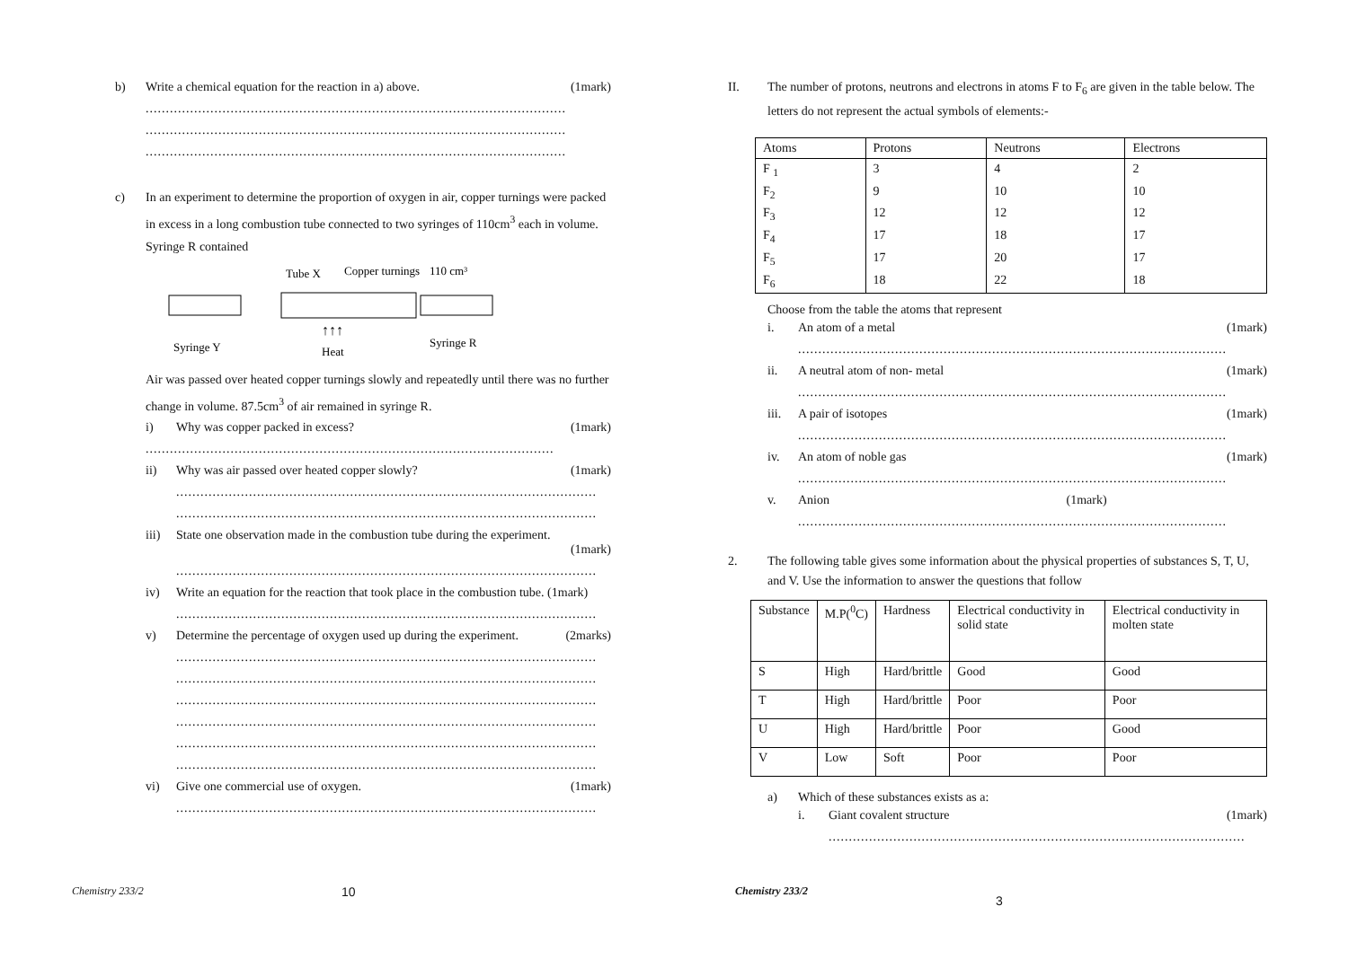b) Write a chemical equation for the reaction in a) above. (1mark)
........................................................................................................
........................................................................................................
........................................................................................................
c) In an experiment to determine the proportion of oxygen in air, copper turnings were packed in excess in a long combustion tube connected to two syringes of 110cm<sup>3</sup> each in volume. Syringe R contained
Tube X
Copper turnings
110 cm³
Syringe Y
Heat
Syringe R
↑↑↑
Air was passed over heated copper turnings slowly and repeatedly until there was no further change in volume. 87.5cm<sup>3</sup> of air remained in syringe R.
i) Why was copper packed in excess? (1mark)
.....................................................................................................
ii) Why was air passed over heated copper slowly? (1mark)
........................................................................................................
........................................................................................................
iii) State one observation made in the combustion tube during the experiment.
(1mark)
........................................................................................................
iv) Write an equation for the reaction that took place in the combustion tube. (1mark)
........................................................................................................
v) Determine the percentage of oxygen used up during the experiment. (2marks)
........................................................................................................
........................................................................................................
........................................................................................................
........................................................................................................
........................................................................................................
........................................................................................................
vi) Give one commercial use of oxygen. (1mark)
........................................................................................................
Chemistry 233/2 10
II. The number of protons, neutrons and electrons in atoms F to F<sub>6</sub> are given in the table below. The letters do not represent the actual symbols of elements:-
| Atoms | Protons | Neutrons | Electrons |
| --- | --- | --- | --- |
| F <sub>1</sub> | 3 | 4 | 2 |
| F<sub>2</sub> | 9 | 10 | 10 |
| F<sub>3</sub> | 12 | 12 | 12 |
| F<sub>4</sub> | 17 | 18 | 17 |
| F<sub>5</sub> | 17 | 20 | 17 |
| F<sub>6</sub> | 18 | 22 | 18 |
Choose from the table the atoms that represent
i. An atom of a metal (1mark)
..........................................................................................................
ii. A neutral atom of non- metal (1mark)
..........................................................................................................
iii. A pair of isotopes (1mark)
..........................................................................................................
iv. An atom of noble gas (1mark)
..........................................................................................................
v. Anion (1mark)
..........................................................................................................
2. The following table gives some information about the physical properties of substances S, T, U, and V. Use the information to answer the questions that follow
| Substance | M.P(<sup>0</sup>C) | Hardness | Electrical conductivity in solid state | Electrical conductivity in molten state |
| --- | --- | --- | --- | --- |
| S | High | Hard/brittle | Good | Good |
| T | High | Hard/brittle | Poor | Poor |
| U | High | Hard/brittle | Poor | Good |
| V | Low | Soft | Poor | Poor |
a) Which of these substances exists as a:
i. Giant covalent structure (1mark)
.......................................................................................................
Chemistry 233/2
3